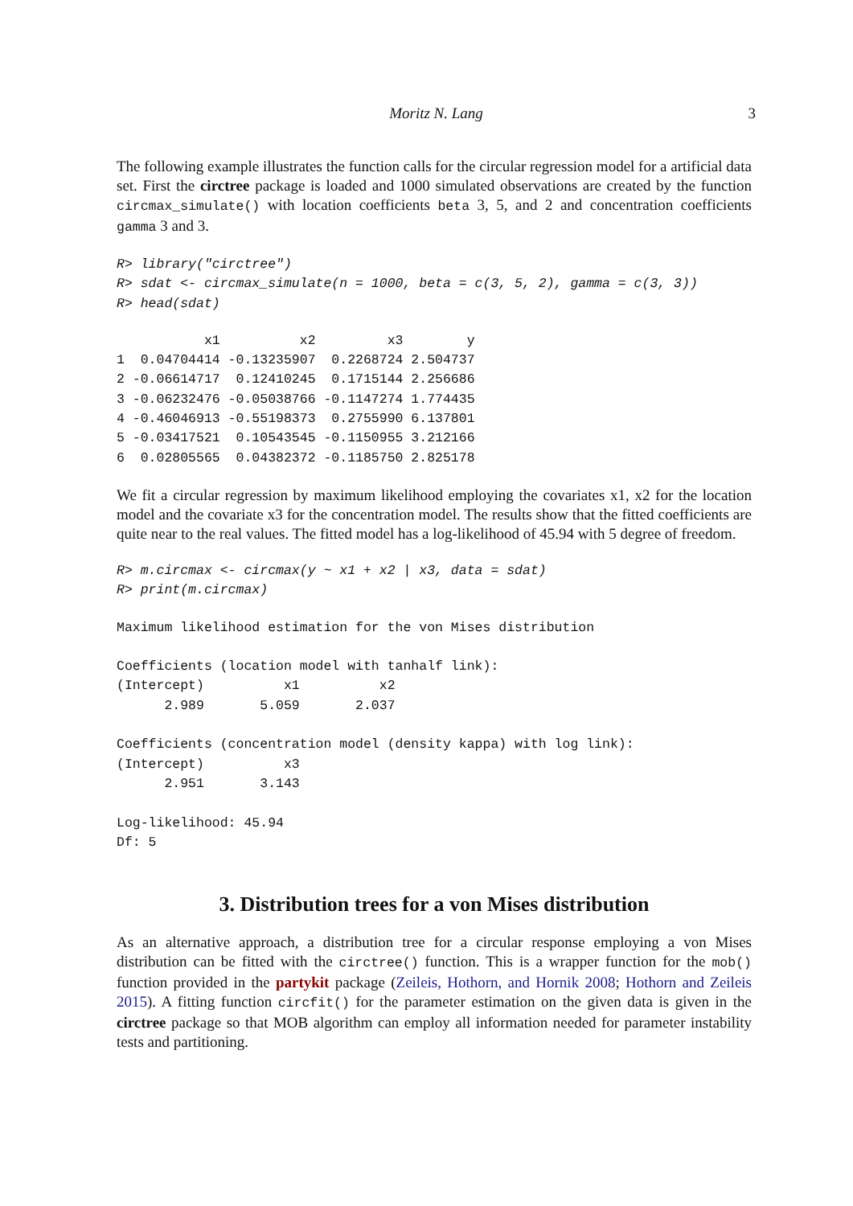Moritz N. Lang
3
The following example illustrates the function calls for the circular regression model for a artificial data set. First the circtree package is loaded and 1000 simulated observations are created by the function circmax_simulate() with location coefficients beta 3, 5, and 2 and concentration coefficients gamma 3 and 3.
R> library("circtree")
R> sdat <- circmax_simulate(n = 1000, beta = c(3, 5, 2), gamma = c(3, 3))
R> head(sdat)
           x1          x2         x3        y
1  0.04704414 -0.13235907  0.2268724 2.504737
2 -0.06614717  0.12410245  0.1715144 2.256686
3 -0.06232476 -0.05038766 -0.1147274 1.774435
4 -0.46046913 -0.55198373  0.2755990 6.137801
5 -0.03417521  0.10543545 -0.1150955 3.212166
6  0.02805565  0.04382372 -0.1185750 2.825178
We fit a circular regression by maximum likelihood employing the covariates x1, x2 for the location model and the covariate x3 for the concentration model. The results show that the fitted coefficients are quite near to the real values. The fitted model has a log-likelihood of 45.94 with 5 degree of freedom.
R> m.circmax <- circmax(y ~ x1 + x2 | x3, data = sdat)
R> print(m.circmax)
Maximum likelihood estimation for the von Mises distribution

Coefficients (location model with tanhalf link):
(Intercept)          x1          x2
      2.989       5.059       2.037

Coefficients (concentration model (density kappa) with log link):
(Intercept)          x3
      2.951       3.143

Log-likelihood: 45.94
Df: 5
3. Distribution trees for a von Mises distribution
As an alternative approach, a distribution tree for a circular response employing a von Mises distribution can be fitted with the circtree() function. This is a wrapper function for the mob() function provided in the partykit package (Zeileis, Hothorn, and Hornik 2008; Hothorn and Zeileis 2015). A fitting function circfit() for the parameter estimation on the given data is given in the circtree package so that MOB algorithm can employ all information needed for parameter instability tests and partitioning.